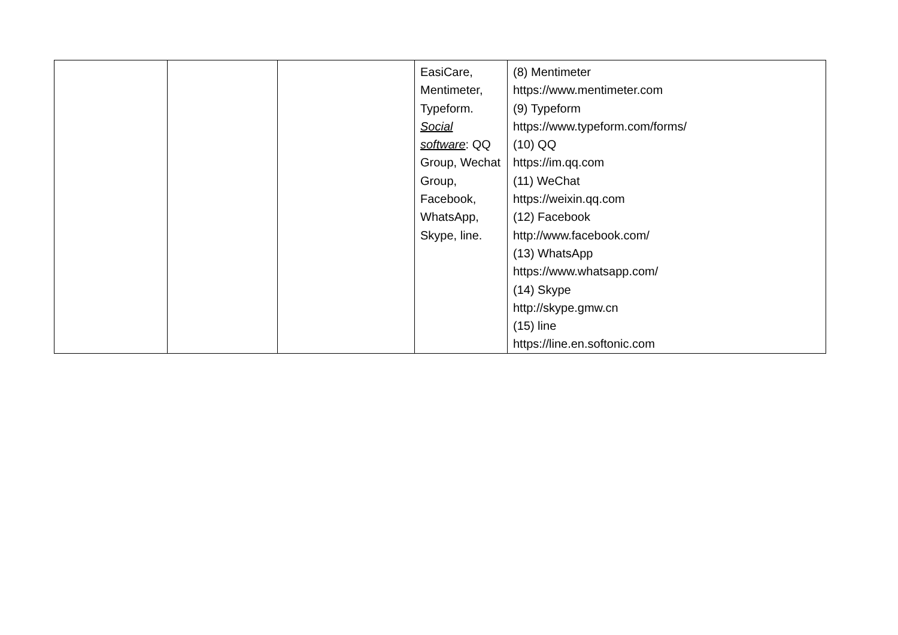| | | | EasiCare, Mentimeter, Typeform. Social software : QQ Group, Wechat Group, Facebook, WhatsApp, Skype, line. | (8) Mentimeter https://www.mentimeter.com (9) Typeform https://www.typeform.com/forms/ (10) QQ https://im.qq.com (11) WeChat https://weixin.qq.com (12) Facebook http://www.facebook.com/ (13) WhatsApp https://www.whatsapp.com/ (14) Skype http://skype.gmw.cn (15) line https://line.en.softonic.com |